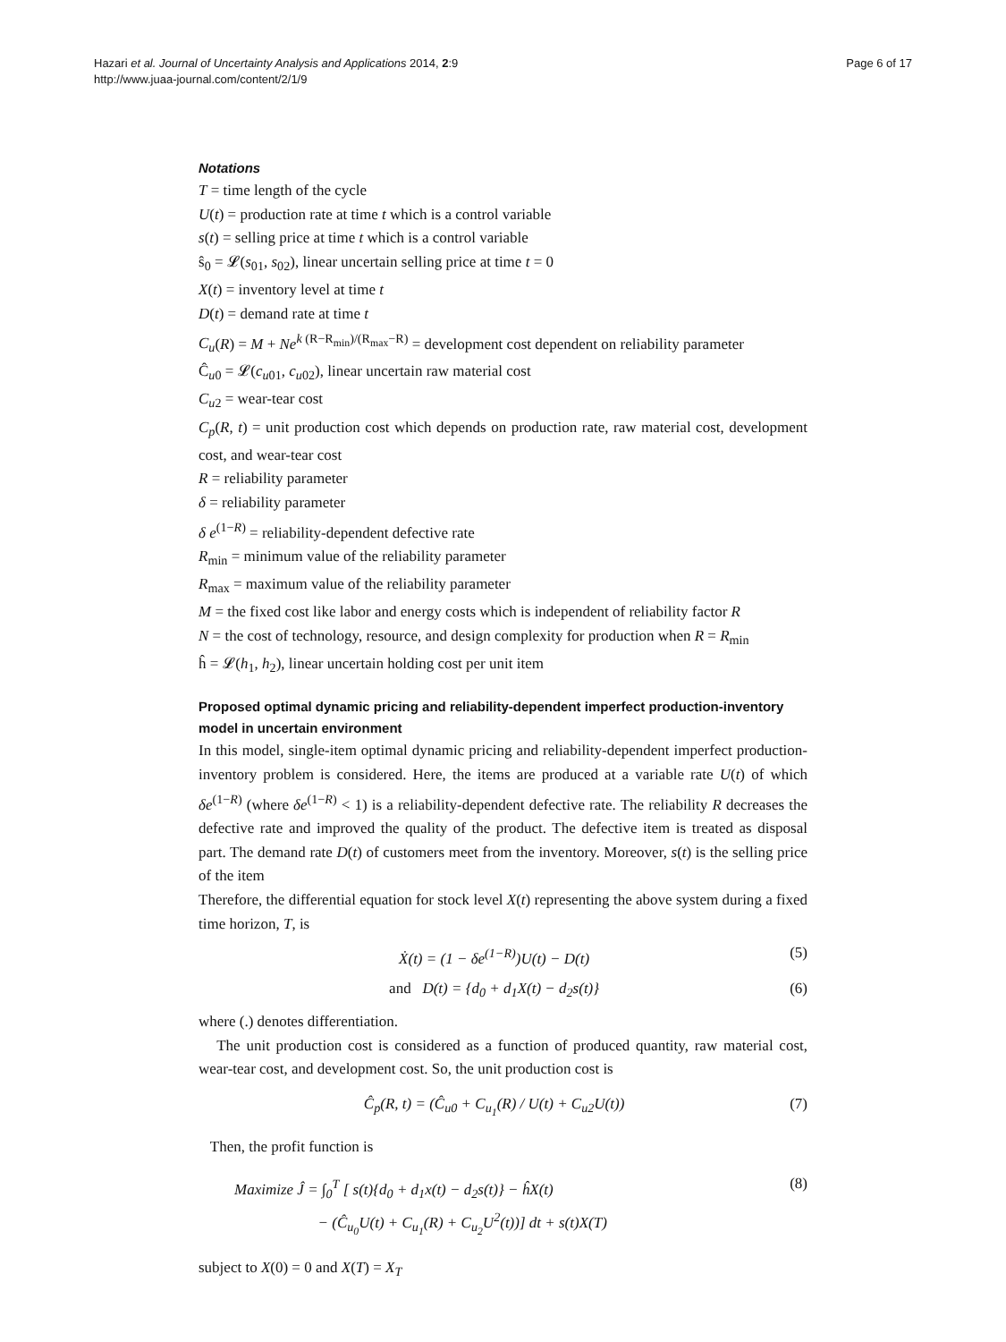Hazari et al. Journal of Uncertainty Analysis and Applications 2014, 2:9
http://www.juaa-journal.com/content/2/1/9
Page 6 of 17
Notations
T = time length of the cycle
U(t) = production rate at time t which is a control variable
s(t) = selling price at time t which is a control variable
ŝ<sub>0</sub> = 𝓛(s<sub>01</sub>, s<sub>02</sub>), linear uncertain selling price at time t = 0
X(t) = inventory level at time t
D(t) = demand rate at time t
C<sub>u</sub>(R) = M + Ne<sup>k (R−R<sub>min</sub>)/(R<sub>max</sub>−R)</sup> = development cost dependent on reliability parameter
Ĉ<sub>u0</sub> = 𝓛(c<sub>u01</sub>, c<sub>u02</sub>), linear uncertain raw material cost
C<sub>u2</sub> = wear-tear cost
C<sub>p</sub>(R, t) = unit production cost which depends on production rate, raw material cost, development cost, and wear-tear cost
R = reliability parameter
δ = reliability parameter
δ e<sup>(1−R)</sup> = reliability-dependent defective rate
R<sub>min</sub> = minimum value of the reliability parameter
R<sub>max</sub> = maximum value of the reliability parameter
M = the fixed cost like labor and energy costs which is independent of reliability factor R
N = the cost of technology, resource, and design complexity for production when R = R<sub>min</sub>
ĥ = 𝓛(h<sub>1</sub>, h<sub>2</sub>), linear uncertain holding cost per unit item
Proposed optimal dynamic pricing and reliability-dependent imperfect production-inventory model in uncertain environment
In this model, single-item optimal dynamic pricing and reliability-dependent imperfect production-inventory problem is considered. Here, the items are produced at a variable rate U(t) of which δe<sup>(1−R)</sup> (where δe<sup>(1−R)</sup> < 1) is a reliability-dependent defective rate. The reliability R decreases the defective rate and improved the quality of the product. The defective item is treated as disposal part. The demand rate D(t) of customers meet from the inventory. Moreover, s(t) is the selling price of the item
Therefore, the differential equation for stock level X(t) representing the above system during a fixed time horizon, T, is
Ẋ(t) = (1 − δe<sup>(1−R)</sup>)U(t) − D(t) (5)
and D(t) = {d<sub>0</sub> + d<sub>1</sub>X(t) − d<sub>2</sub>s(t)} (6)
where (.) denotes differentiation.
The unit production cost is considered as a function of produced quantity, raw material cost, wear-tear cost, and development cost. So, the unit production cost is
Ĉ<sub>p</sub>(R, t) = (Ĉ<sub>u0</sub> + C<sub>u<sub>1</sub></sub>(R) / U(t) + C<sub>u2</sub>U(t)) (7)
Then, the profit function is
Maximize Ĵ = ∫<sub>0</sub><sup>T</sup> [ s(t){d<sub>0</sub> + d<sub>1</sub>x(t) − d<sub>2</sub>s(t)} − ĥX(t)
− (Ĉ<sub>u<sub>0</sub></sub>U(t) + C<sub>u<sub>1</sub></sub>(R) + C<sub>u<sub>2</sub></sub>U<sup>2</sup>(t))] dt + s(t)X(T) (8)
subject to X(0) = 0 and X(T) = X<sub>T</sub>